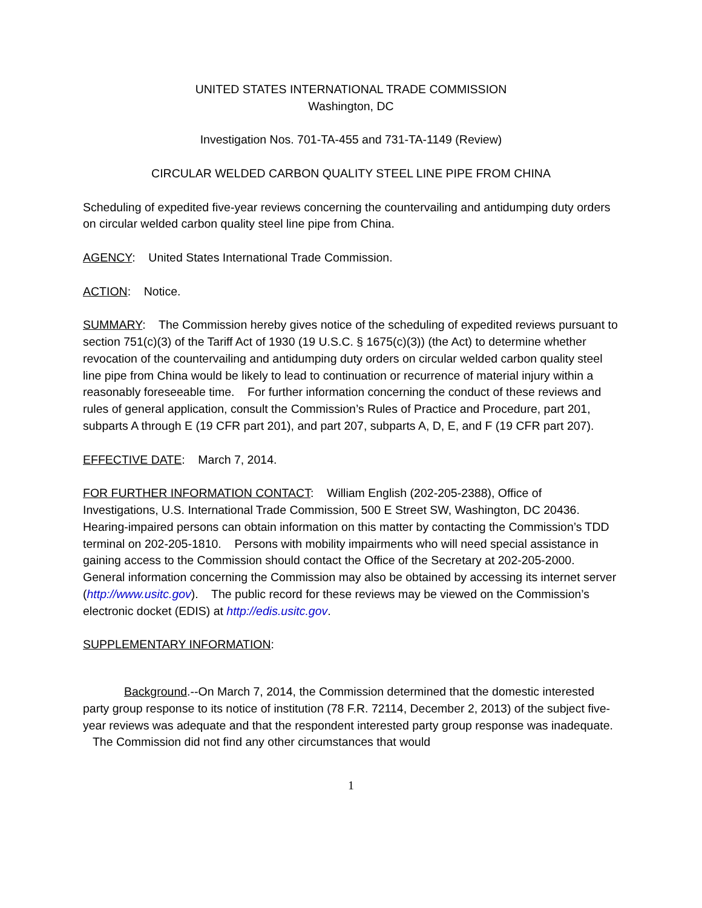UNITED STATES INTERNATIONAL TRADE COMMISSION
Washington, DC
Investigation Nos. 701-TA-455 and 731-TA-1149 (Review)
CIRCULAR WELDED CARBON QUALITY STEEL LINE PIPE FROM CHINA
Scheduling of expedited five-year reviews concerning the countervailing and antidumping duty orders on circular welded carbon quality steel line pipe from China.
AGENCY: United States International Trade Commission.
ACTION: Notice.
SUMMARY: The Commission hereby gives notice of the scheduling of expedited reviews pursuant to section 751(c)(3) of the Tariff Act of 1930 (19 U.S.C. § 1675(c)(3)) (the Act) to determine whether revocation of the countervailing and antidumping duty orders on circular welded carbon quality steel line pipe from China would be likely to lead to continuation or recurrence of material injury within a reasonably foreseeable time. For further information concerning the conduct of these reviews and rules of general application, consult the Commission’s Rules of Practice and Procedure, part 201, subparts A through E (19 CFR part 201), and part 207, subparts A, D, E, and F (19 CFR part 207).
EFFECTIVE DATE: March 7, 2014.
FOR FURTHER INFORMATION CONTACT: William English (202-205-2388), Office of Investigations, U.S. International Trade Commission, 500 E Street SW, Washington, DC 20436. Hearing-impaired persons can obtain information on this matter by contacting the Commission’s TDD terminal on 202-205-1810. Persons with mobility impairments who will need special assistance in gaining access to the Commission should contact the Office of the Secretary at 202-205-2000. General information concerning the Commission may also be obtained by accessing its internet server (http://www.usitc.gov). The public record for these reviews may be viewed on the Commission’s electronic docket (EDIS) at http://edis.usitc.gov.
SUPPLEMENTARY INFORMATION:
Background.--On March 7, 2014, the Commission determined that the domestic interested party group response to its notice of institution (78 F.R. 72114, December 2, 2013) of the subject five-year reviews was adequate and that the respondent interested party group response was inadequate. The Commission did not find any other circumstances that would
1